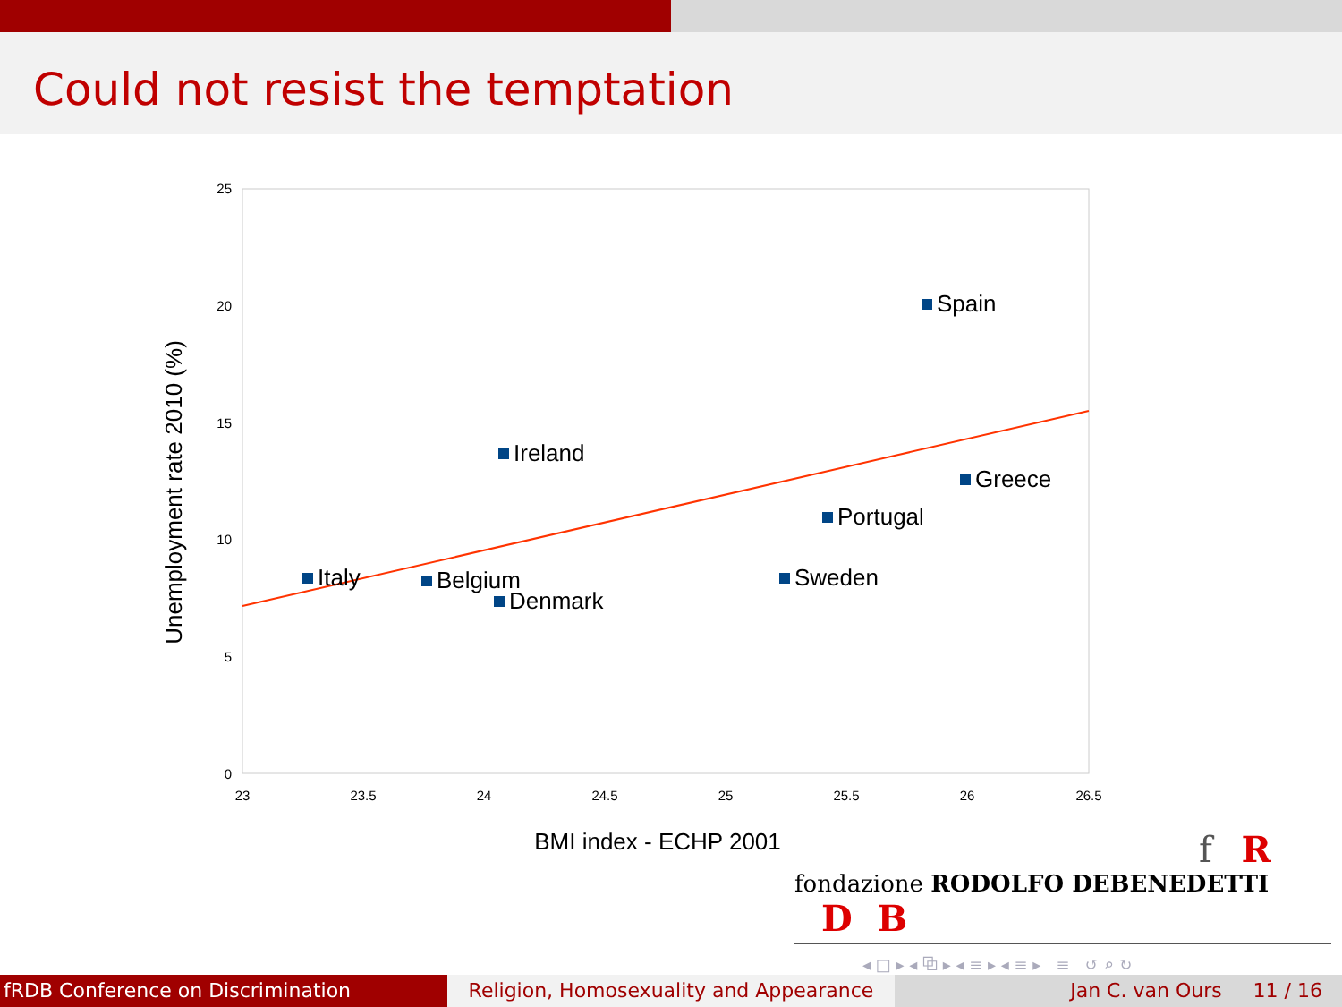Could not resist the temptation
25
20
15
10
5
0
23
23.5
24
24.5
25
25.5
26
26.5
Spain
Ireland
Greece
Portugal
Italy
Belgium
Sweden
Denmark
BMI index - ECHP 2001
Unemployment rate 2010 (%)
f R
fondazione RODOLFO DEBENEDETTI D B
◂ □ ▸ ◂ ⧉ ▸ ◂ ≡ ▸ ◂ ≡ ▸ ≡ ↺ ⌕ ↻
fRDB Conference on Discrimination Religion, Homosexuality and Appearance
Jan C. van Ours 11 / 16